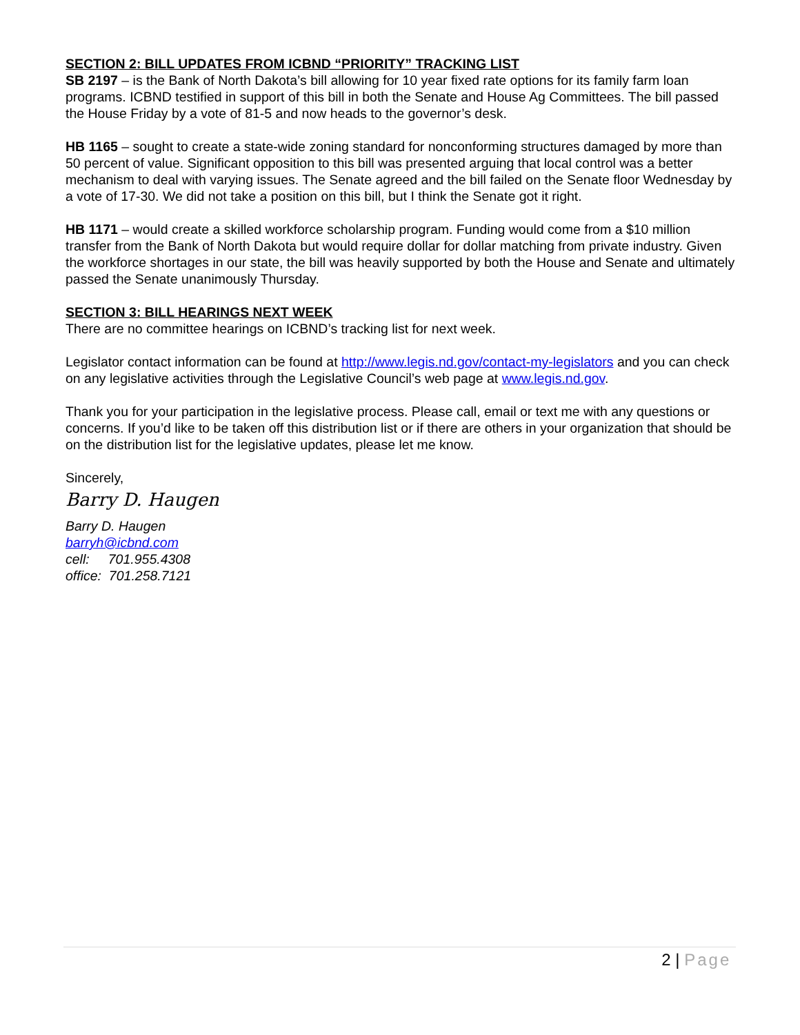SECTION 2: BILL UPDATES FROM ICBND “PRIORITY” TRACKING LIST
SB 2197 – is the Bank of North Dakota’s bill allowing for 10 year fixed rate options for its family farm loan programs. ICBND testified in support of this bill in both the Senate and House Ag Committees. The bill passed the House Friday by a vote of 81-5 and now heads to the governor’s desk.
HB 1165 – sought to create a state-wide zoning standard for nonconforming structures damaged by more than 50 percent of value. Significant opposition to this bill was presented arguing that local control was a better mechanism to deal with varying issues. The Senate agreed and the bill failed on the Senate floor Wednesday by a vote of 17-30. We did not take a position on this bill, but I think the Senate got it right.
HB 1171 – would create a skilled workforce scholarship program. Funding would come from a $10 million transfer from the Bank of North Dakota but would require dollar for dollar matching from private industry. Given the workforce shortages in our state, the bill was heavily supported by both the House and Senate and ultimately passed the Senate unanimously Thursday.
SECTION 3: BILL HEARINGS NEXT WEEK
There are no committee hearings on ICBND’s tracking list for next week.
Legislator contact information can be found at http://www.legis.nd.gov/contact-my-legislators and you can check on any legislative activities through the Legislative Council’s web page at www.legis.nd.gov.
Thank you for your participation in the legislative process. Please call, email or text me with any questions or concerns. If you’d like to be taken off this distribution list or if there are others in your organization that should be on the distribution list for the legislative updates, please let me know.
Sincerely,
Barry D. Haugen
Barry D. Haugen
barryh@icbnd.com
cell: 701.955.4308
office: 701.258.7121
2 | Page